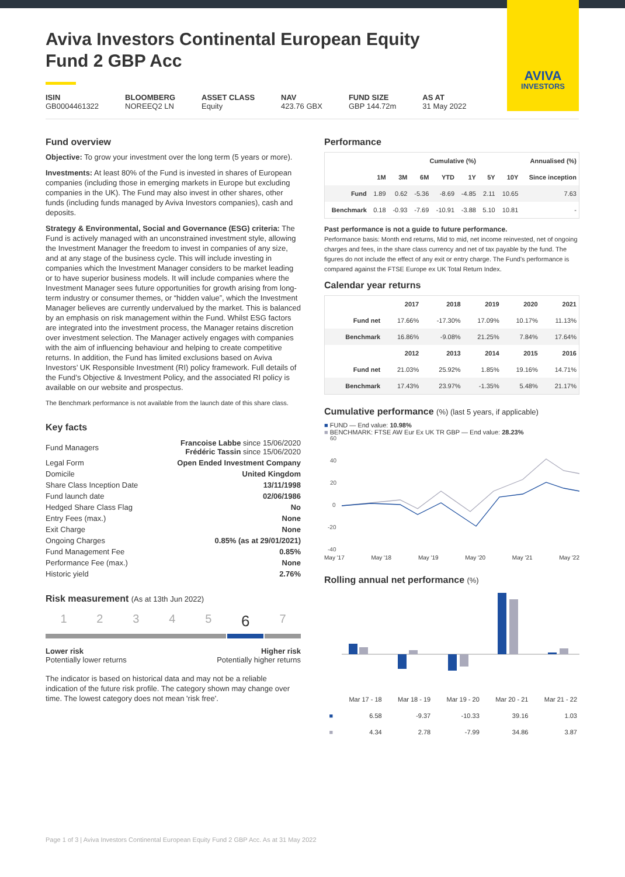AVIVA
INVESTORS
Aviva Investors Continental European Equity Fund 2 GBP Acc
ISIN
GB0004461322
BLOOMBERG
NOREEQ2 LN
ASSET CLASS
Equity
NAV
423.76 GBX
FUND SIZE
GBP 144.72m
AS AT
31 May 2022
Fund overview
Objective: To grow your investment over the long term (5 years or more).
Investments: At least 80% of the Fund is invested in shares of European companies (including those in emerging markets in Europe but excluding companies in the UK). The Fund may also invest in other shares, other funds (including funds managed by Aviva Investors companies), cash and deposits.
Strategy & Environmental, Social and Governance (ESG) criteria: The Fund is actively managed with an unconstrained investment style, allowing the Investment Manager the freedom to invest in companies of any size, and at any stage of the business cycle. This will include investing in companies which the Investment Manager considers to be market leading or to have superior business models. It will include companies where the Investment Manager sees future opportunities for growth arising from long-term industry or consumer themes, or “hidden value”, which the Investment Manager believes are currently undervalued by the market. This is balanced by an emphasis on risk management within the Fund. Whilst ESG factors are integrated into the investment process, the Manager retains discretion over investment selection. The Manager actively engages with companies with the aim of influencing behaviour and helping to create competitive returns. In addition, the Fund has limited exclusions based on Aviva Investors’ UK Responsible Investment (RI) policy framework. Full details of the Fund’s Objective & Investment Policy, and the associated RI policy is available on our website and prospectus.
The Benchmark performance is not available from the launch date of this share class.
Key facts
| Fund Managers | Francoise Labbe since 15/06/2020 Frédéric Tassin since 15/06/2020 |
| Legal Form | Open Ended Investment Company |
| Domicile | United Kingdom |
| Share Class Inception Date | 13/11/1998 |
| Fund launch date | 02/06/1986 |
| Hedged Share Class Flag | No |
| Entry Fees (max.) | None |
| Exit Charge | None |
| Ongoing Charges | 0.85% (as at 29/01/2021) |
| Fund Management Fee | 0.85% |
| Performance Fee (max.) | None |
| Historic yield | 2.76% |
Risk measurement (As at 13th Jun 2022)
1 2 3 4 5 6 7
Lower risk
Potentially lower returns
Higher risk
Potentially higher returns
The indicator is based on historical data and may not be a reliable indication of the future risk profile. The category shown may change over time. The lowest category does not mean 'risk free'.
Performance
| | Cumulative (%) | | | | | Annualised (%) | | |
| --- | --- | --- | --- | --- | --- | --- | --- | --- |
| | 1M | 3M | 6M | YTD | 1Y | 5Y | 10Y | Since inception |
| Fund | 1.89 | 0.62 | -5.36 | -8.69 | -4.85 | 2.11 | 10.65 | 7.63 |
| Benchmark | 0.18 | -0.93 | -7.69 | -10.91 | -3.88 | 5.10 | 10.81 | - |
Past performance is not a guide to future performance.
Performance basis: Month end returns, Mid to mid, net income reinvested, net of ongoing charges and fees, in the share class currency and net of tax payable by the fund. The figures do not include the effect of any exit or entry charge. The Fund's performance is compared against the FTSE Europe ex UK Total Return Index.
Calendar year returns
| | 2017 | 2018 | 2019 | 2020 | 2021 |
| --- | --- | --- | --- | --- | --- |
| Fund net | 17.66% | -17.30% | 17.09% | 10.17% | 11.13% |
| Benchmark | 16.86% | -9.08% | 21.25% | 7.84% | 17.64% |
| | 2012 | 2013 | 2014 | 2015 | 2016 |
| Fund net | 21.03% | 25.92% | 1.85% | 19.16% | 14.71% |
| Benchmark | 17.43% | 23.97% | -1.35% | 5.48% | 21.17% |
Cumulative performance (%) (last 5 years, if applicable)
■ FUND — End value: 10.98%
■ BENCHMARK: FTSE AW Eur Ex UK TR GBP — End value: 28.23%
60
40
20
0
-20
-40
May '17 May '18 May '19 May '20 May '21 May '22
Rolling annual net performance (%)
| | Mar 17 - 18 | Mar 18 - 19 | Mar 19 - 20 | Mar 20 - 21 | Mar 21 - 22 |
| ■ | 6.58 | -9.37 | -10.33 | 39.16 | 1.03 |
| ■ | 4.34 | 2.78 | -7.99 | 34.86 | 3.87 |
Page 1 of 3 | Aviva Investors Continental European Equity Fund 2 GBP Acc. As at 31 May 2022